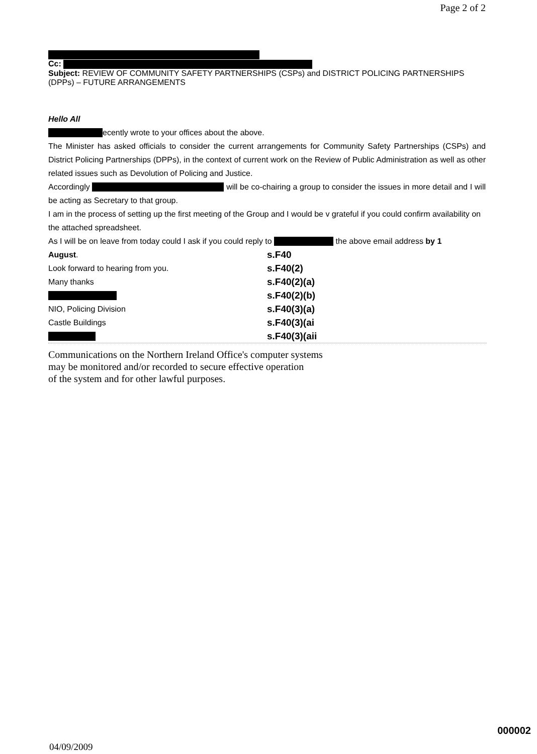Page 2 of 2
Cc:
Subject: REVIEW OF COMMUNITY SAFETY PARTNERSHIPS (CSPs) and DISTRICT POLICING PARTNERSHIPS (DPPs) – FUTURE ARRANGEMENTS
Hello All
ecently wrote to your offices about the above.
The Minister has asked officials to consider the current arrangements for Community Safety Partnerships (CSPs) and District Policing Partnerships (DPPs), in the context of current work on the Review of Public Administration as well as other related issues such as Devolution of Policing and Justice.
Accordingly will be co-chairing a group to consider the issues in more detail and I will be acting as Secretary to that group.
I am in the process of setting up the first meeting of the Group and I would be v grateful if you could confirm availability on the attached spreadsheet.
As I will be on leave from today could I ask if you could reply to the above email address by 1
August. s.F40
Look forward to hearing from you. s.F40(2)
Many thanks s.F40(2)(a)
s.F40(2)(b)
NIO, Policing Division s.F40(3)(a)
Castle Buildings s.F40(3)(ai
s.F40(3)(aii
Communications on the Northern Ireland Office's computer systems
may be monitored and/or recorded to secure effective operation
of the system and for other lawful purposes.
000002
04/09/2009